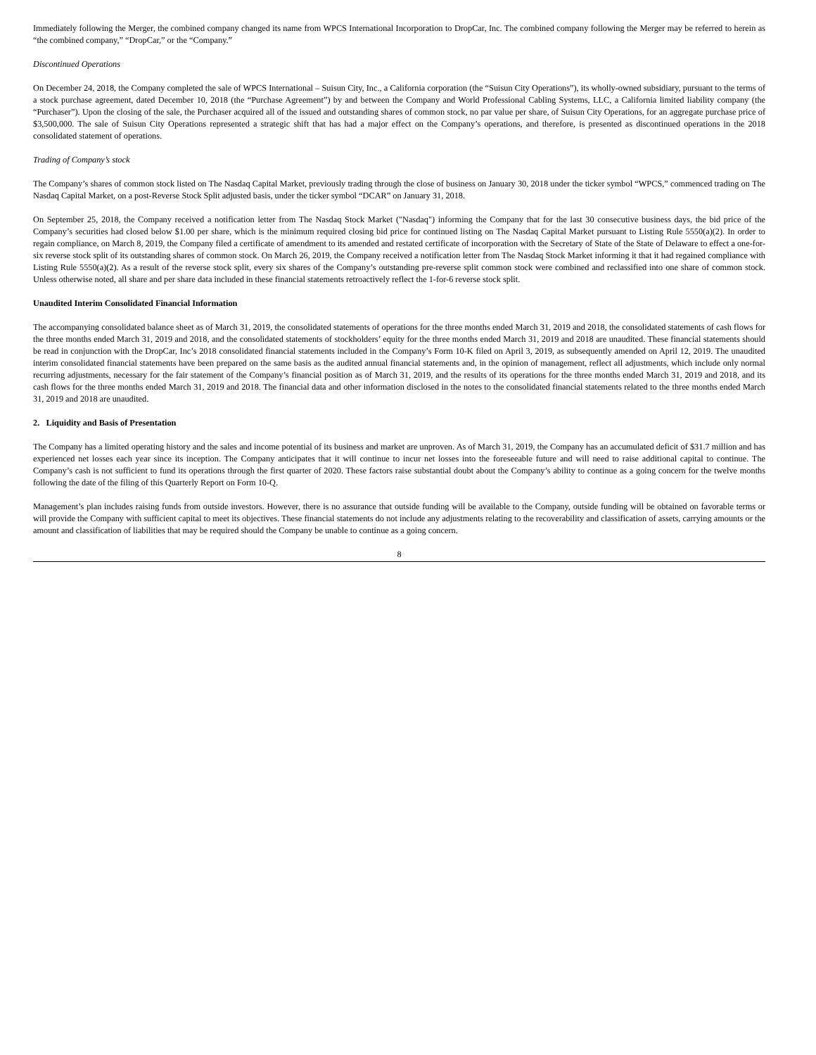Immediately following the Merger, the combined company changed its name from WPCS International Incorporation to DropCar, Inc. The combined company following the Merger may be referred to herein as “the combined company,” “DropCar,” or the “Company.”
Discontinued Operations
On December 24, 2018, the Company completed the sale of WPCS International – Suisun City, Inc., a California corporation (the “Suisun City Operations”), its wholly-owned subsidiary, pursuant to the terms of a stock purchase agreement, dated December 10, 2018 (the “Purchase Agreement”) by and between the Company and World Professional Cabling Systems, LLC, a California limited liability company (the “Purchaser”). Upon the closing of the sale, the Purchaser acquired all of the issued and outstanding shares of common stock, no par value per share, of Suisun City Operations, for an aggregate purchase price of $3,500,000. The sale of Suisun City Operations represented a strategic shift that has had a major effect on the Company’s operations, and therefore, is presented as discontinued operations in the 2018 consolidated statement of operations.
Trading of Company’s stock
The Company’s shares of common stock listed on The Nasdaq Capital Market, previously trading through the close of business on January 30, 2018 under the ticker symbol “WPCS,” commenced trading on The Nasdaq Capital Market, on a post-Reverse Stock Split adjusted basis, under the ticker symbol “DCAR” on January 31, 2018.
On September 25, 2018, the Company received a notification letter from The Nasdaq Stock Market ("Nasdaq") informing the Company that for the last 30 consecutive business days, the bid price of the Company’s securities had closed below $1.00 per share, which is the minimum required closing bid price for continued listing on The Nasdaq Capital Market pursuant to Listing Rule 5550(a)(2). In order to regain compliance, on March 8, 2019, the Company filed a certificate of amendment to its amended and restated certificate of incorporation with the Secretary of State of the State of Delaware to effect a one-for-six reverse stock split of its outstanding shares of common stock. On March 26, 2019, the Company received a notification letter from The Nasdaq Stock Market informing it that it had regained compliance with Listing Rule 5550(a)(2). As a result of the reverse stock split, every six shares of the Company’s outstanding pre-reverse split common stock were combined and reclassified into one share of common stock. Unless otherwise noted, all share and per share data included in these financial statements retroactively reflect the 1-for-6 reverse stock split.
Unaudited Interim Consolidated Financial Information
The accompanying consolidated balance sheet as of March 31, 2019, the consolidated statements of operations for the three months ended March 31, 2019 and 2018, the consolidated statements of cash flows for the three months ended March 31, 2019 and 2018, and the consolidated statements of stockholders’ equity for the three months ended March 31, 2019 and 2018 are unaudited. These financial statements should be read in conjunction with the DropCar, Inc’s 2018 consolidated financial statements included in the Company’s Form 10-K filed on April 3, 2019, as subsequently amended on April 12, 2019. The unaudited interim consolidated financial statements have been prepared on the same basis as the audited annual financial statements and, in the opinion of management, reflect all adjustments, which include only normal recurring adjustments, necessary for the fair statement of the Company’s financial position as of March 31, 2019, and the results of its operations for the three months ended March 31, 2019 and 2018, and its cash flows for the three months ended March 31, 2019 and 2018. The financial data and other information disclosed in the notes to the consolidated financial statements related to the three months ended March 31, 2019 and 2018 are unaudited.
2. Liquidity and Basis of Presentation
The Company has a limited operating history and the sales and income potential of its business and market are unproven. As of March 31, 2019, the Company has an accumulated deficit of $31.7 million and has experienced net losses each year since its inception. The Company anticipates that it will continue to incur net losses into the foreseeable future and will need to raise additional capital to continue. The Company’s cash is not sufficient to fund its operations through the first quarter of 2020. These factors raise substantial doubt about the Company’s ability to continue as a going concern for the twelve months following the date of the filing of this Quarterly Report on Form 10-Q.
Management’s plan includes raising funds from outside investors. However, there is no assurance that outside funding will be available to the Company, outside funding will be obtained on favorable terms or will provide the Company with sufficient capital to meet its objectives. These financial statements do not include any adjustments relating to the recoverability and classification of assets, carrying amounts or the amount and classification of liabilities that may be required should the Company be unable to continue as a going concern.
8